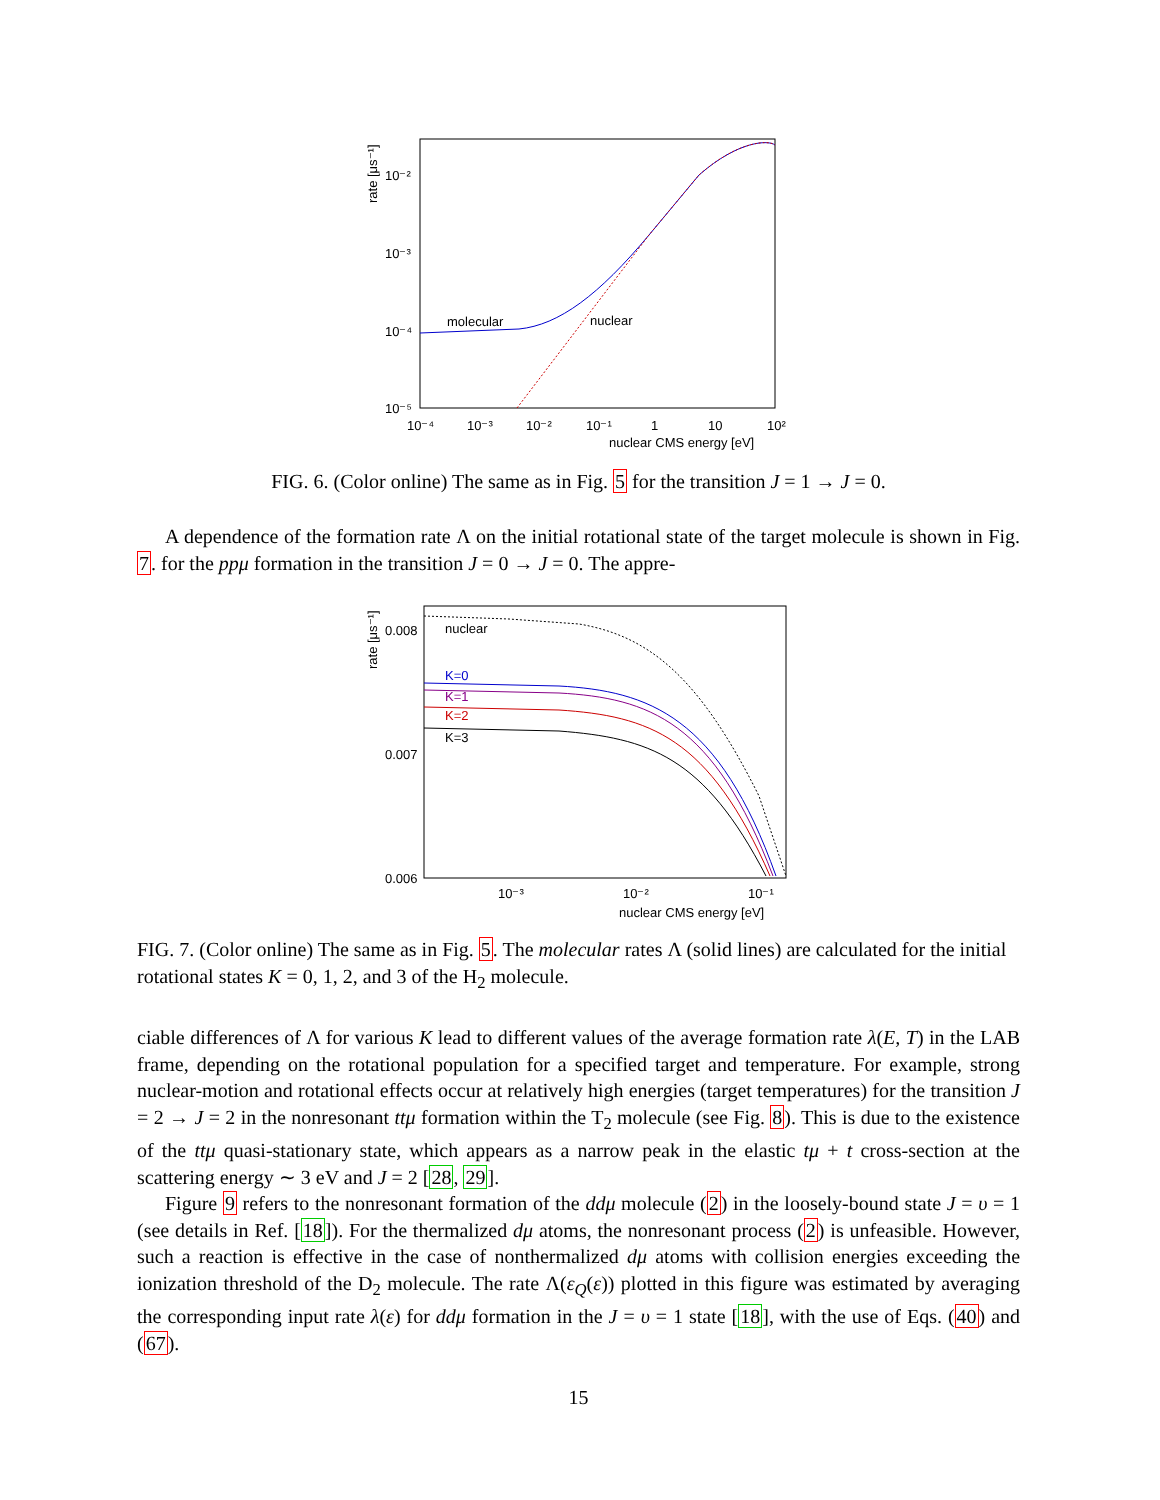rate [μs⁻¹]
10⁻²
10⁻³
10⁻⁴
10⁻⁵
10⁻⁴
10⁻³
10⁻²
10⁻¹
1
10
10²
nuclear CMS energy [eV]
molecular
nuclear
FIG. 6. (Color online) The same as in Fig. 5 for the transition J = 1 → J = 0.
A dependence of the formation rate Λ on the initial rotational state of the target molecule is shown in Fig. 7. for the ppμ formation in the transition J = 0 → J = 0. The appre-
rate [μs⁻¹]
0.008
0.007
0.006
10⁻³
10⁻²
10⁻¹
nuclear CMS energy [eV]
nuclear
K=0
K=1
K=2
K=3
FIG. 7. (Color online) The same as in Fig. 5. The molecular rates Λ (solid lines) are calculated for the initial rotational states K = 0, 1, 2, and 3 of the H<sub>2</sub> molecule.
ciable differences of Λ for various K lead to different values of the average formation rate λ(E, T) in the LAB frame, depending on the rotational population for a specified target and temperature. For example, strong nuclear-motion and rotational effects occur at relatively high energies (target temperatures) for the transition J = 2 → J = 2 in the nonresonant ttμ formation within the T<sub>2</sub> molecule (see Fig. 8). This is due to the existence of the ttμ quasi-stationary state, which appears as a narrow peak in the elastic tμ + t cross-section at the scattering energy ∼ 3 eV and J = 2 [28, 29].
Figure 9 refers to the nonresonant formation of the ddμ molecule (2) in the loosely-bound state J = υ = 1 (see details in Ref. [18]). For the thermalized dμ atoms, the nonresonant process (2) is unfeasible. However, such a reaction is effective in the case of nonthermalized dμ atoms with collision energies exceeding the ionization threshold of the D<sub>2</sub> molecule. The rate Λ(ε<sub>Q</sub>(ε)) plotted in this figure was estimated by averaging the corresponding input rate λ(ε) for ddμ formation in the J = υ = 1 state [18], with the use of Eqs. (40) and (67).
15